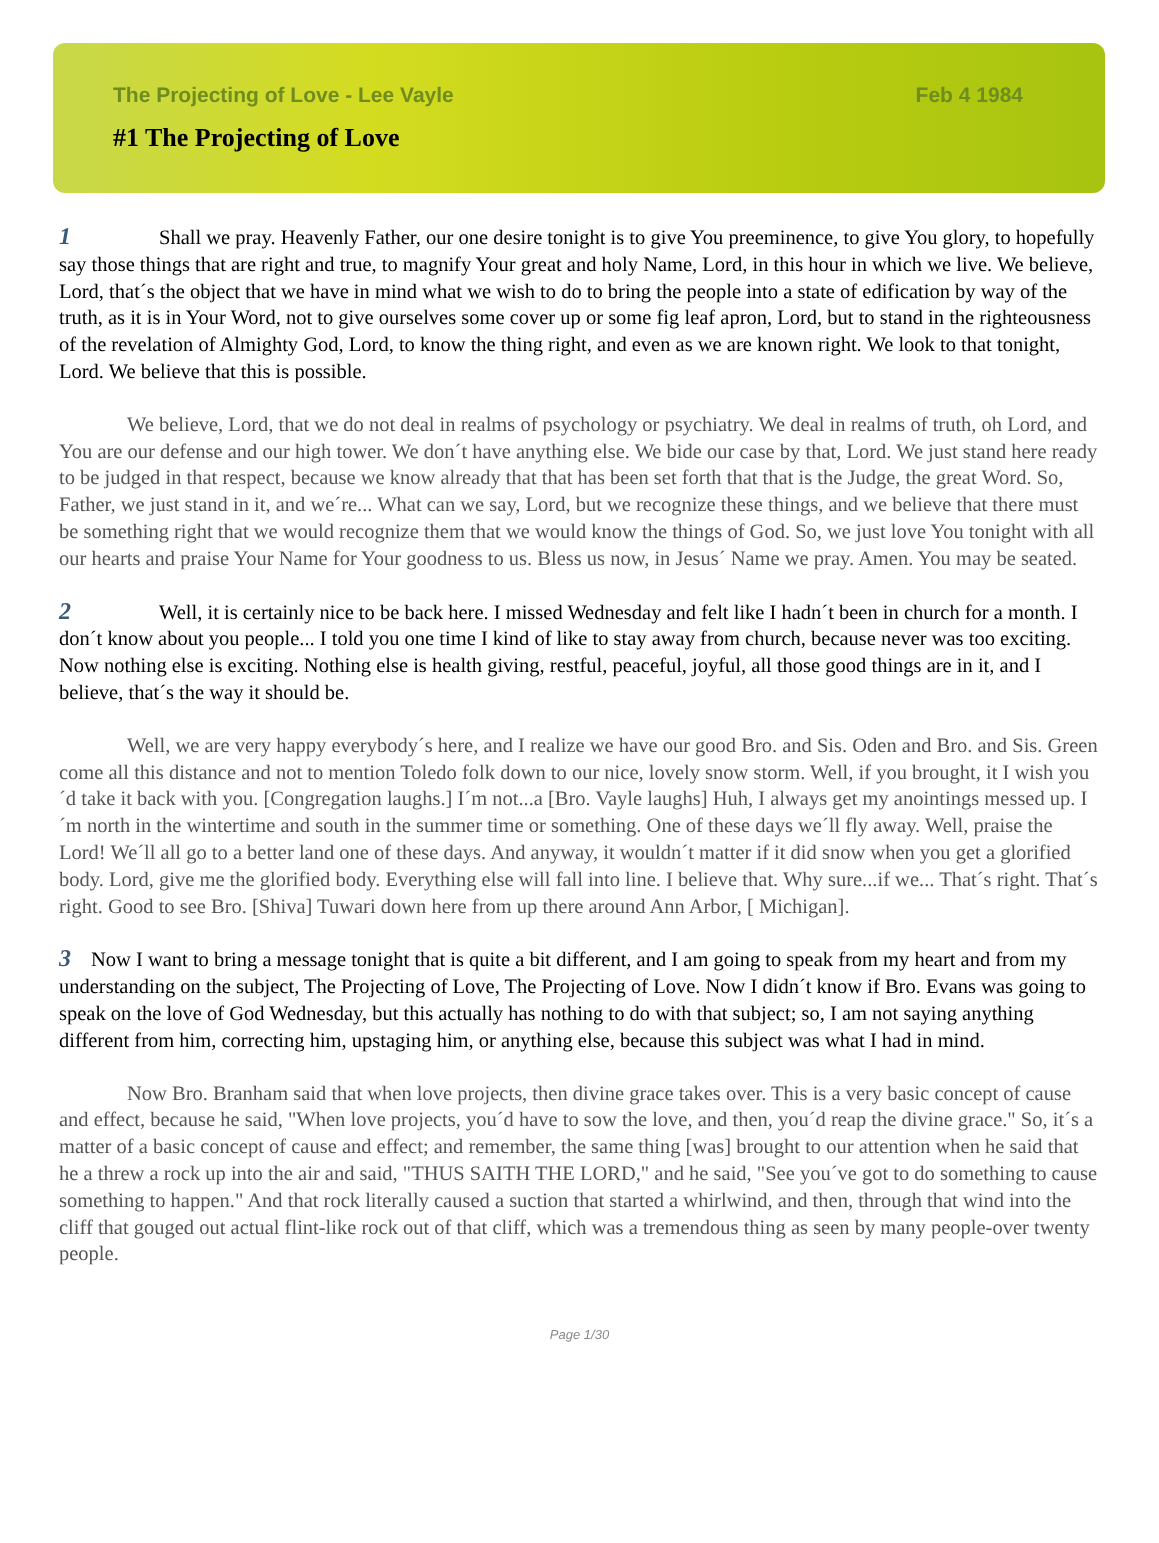The Projecting of Love - Lee Vayle Feb 4 1984
#1 The Projecting of Love
1 Shall we pray. Heavenly Father, our one desire tonight is to give You preeminence, to give You glory, to hopefully say those things that are right and true, to magnify Your great and holy Name, Lord, in this hour in which we live. We believe, Lord, that´s the object that we have in mind what we wish to do to bring the people into a state of edification by way of the truth, as it is in Your Word, not to give ourselves some cover up or some fig leaf apron, Lord, but to stand in the righteousness of the revelation of Almighty God, Lord, to know the thing right, and even as we are known right. We look to that tonight, Lord. We believe that this is possible.
We believe, Lord, that we do not deal in realms of psychology or psychiatry. We deal in realms of truth, oh Lord, and You are our defense and our high tower. We don´t have anything else. We bide our case by that, Lord. We just stand here ready to be judged in that respect, because we know already that that has been set forth that that is the Judge, the great Word. So, Father, we just stand in it, and we´re... What can we say, Lord, but we recognize these things, and we believe that there must be something right that we would recognize them that we would know the things of God. So, we just love You tonight with all our hearts and praise Your Name for Your goodness to us. Bless us now, in Jesus´ Name we pray. Amen. You may be seated.
2 Well, it is certainly nice to be back here. I missed Wednesday and felt like I hadn´t been in church for a month. I don´t know about you people... I told you one time I kind of like to stay away from church, because never was too exciting. Now nothing else is exciting. Nothing else is health giving, restful, peaceful, joyful, all those good things are in it, and I believe, that´s the way it should be.
Well, we are very happy everybody´s here, and I realize we have our good Bro. and Sis. Oden and Bro. and Sis. Green come all this distance and not to mention Toledo folk down to our nice, lovely snow storm. Well, if you brought, it I wish you´d take it back with you. [Congregation laughs.] I´m not...a [Bro. Vayle laughs] Huh, I always get my anointings messed up. I´m north in the wintertime and south in the summer time or something. One of these days we´ll fly away. Well, praise the Lord! We´ll all go to a better land one of these days. And anyway, it wouldn´t matter if it did snow when you get a glorified body. Lord, give me the glorified body. Everything else will fall into line. I believe that. Why sure...if we... That´s right. That´s right. Good to see Bro. [Shiva] Tuwari down here from up there around Ann Arbor, [ Michigan].
3 Now I want to bring a message tonight that is quite a bit different, and I am going to speak from my heart and from my understanding on the subject, The Projecting of Love, The Projecting of Love. Now I didn´t know if Bro. Evans was going to speak on the love of God Wednesday, but this actually has nothing to do with that subject; so, I am not saying anything different from him, correcting him, upstaging him, or anything else, because this subject was what I had in mind.
Now Bro. Branham said that when love projects, then divine grace takes over. This is a very basic concept of cause and effect, because he said, "When love projects, you´d have to sow the love, and then, you´d reap the divine grace." So, it´s a matter of a basic concept of cause and effect; and remember, the same thing [was] brought to our attention when he said that he a threw a rock up into the air and said, "THUS SAITH THE LORD," and he said, "See you´ve got to do something to cause something to happen." And that rock literally caused a suction that started a whirlwind, and then, through that wind into the cliff that gouged out actual flint-like rock out of that cliff, which was a tremendous thing as seen by many people-over twenty people.
Page 1/30